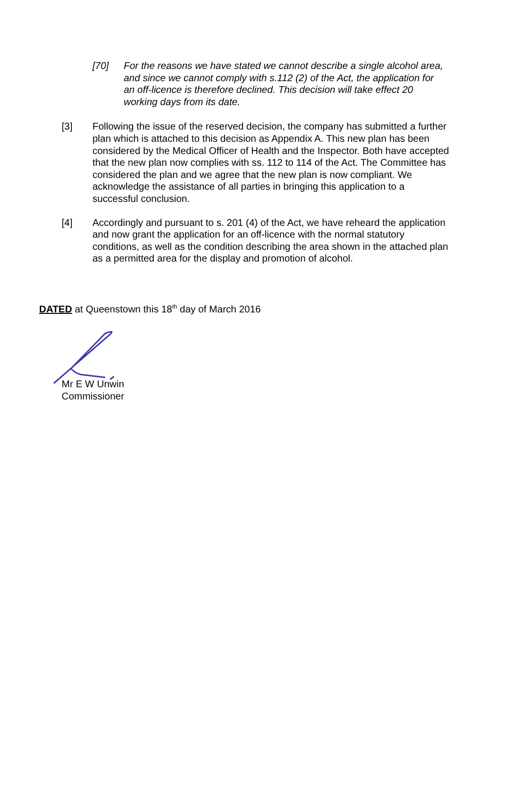[70] For the reasons we have stated we cannot describe a single alcohol area, and since we cannot comply with s.112 (2) of the Act, the application for an off-licence is therefore declined. This decision will take effect 20 working days from its date.
[3] Following the issue of the reserved decision, the company has submitted a further plan which is attached to this decision as Appendix A. This new plan has been considered by the Medical Officer of Health and the Inspector. Both have accepted that the new plan now complies with ss. 112 to 114 of the Act. The Committee has considered the plan and we agree that the new plan is now compliant. We acknowledge the assistance of all parties in bringing this application to a successful conclusion.
[4] Accordingly and pursuant to s. 201 (4) of the Act, we have reheard the application and now grant the application for an off-licence with the normal statutory conditions, as well as the condition describing the area shown in the attached plan as a permitted area for the display and promotion of alcohol.
DATED at Queenstown this 18<sup>th</sup> day of March 2016
Mr E W Unwin
Commissioner